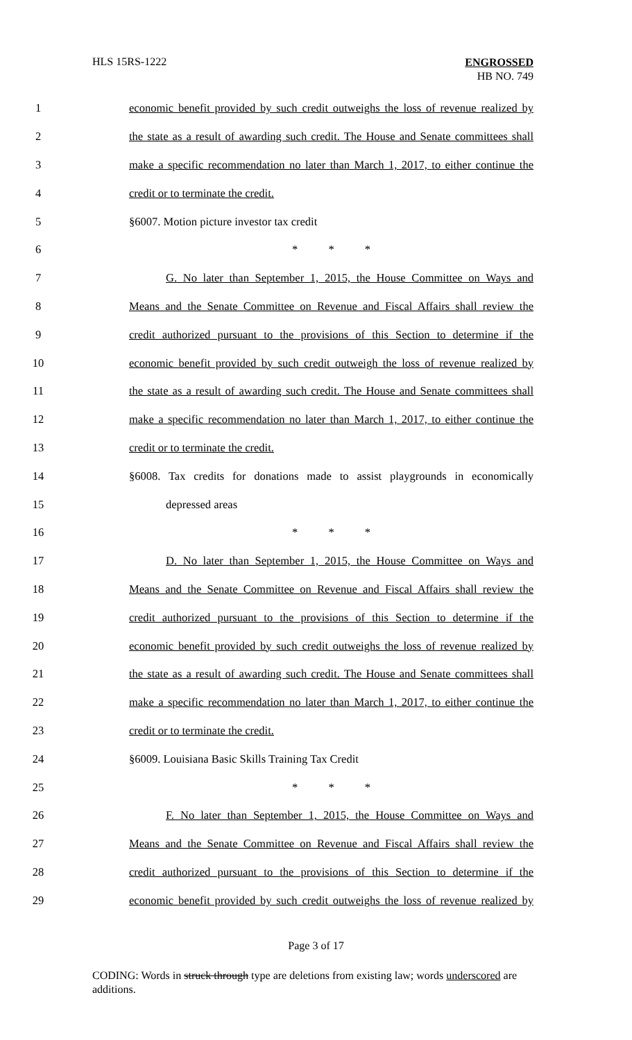HLS 15RS-1222 ENGROSSED
HB NO. 749
1 economic benefit provided by such credit outweighs the loss of revenue realized by
2 the state as a result of awarding such credit. The House and Senate committees shall
3 make a specific recommendation no later than March 1, 2017, to either continue the
4 credit or to terminate the credit.
5 §6007. Motion picture investor tax credit
6 * * *
7 G. No later than September 1, 2015, the House Committee on Ways and
8 Means and the Senate Committee on Revenue and Fiscal Affairs shall review the
9 credit authorized pursuant to the provisions of this Section to determine if the
10 economic benefit provided by such credit outweigh the loss of revenue realized by
11 the state as a result of awarding such credit. The House and Senate committees shall
12 make a specific recommendation no later than March 1, 2017, to either continue the
13 credit or to terminate the credit.
14 §6008. Tax credits for donations made to assist playgrounds in economically
15 depressed areas
16 * * *
17 D. No later than September 1, 2015, the House Committee on Ways and
18 Means and the Senate Committee on Revenue and Fiscal Affairs shall review the
19 credit authorized pursuant to the provisions of this Section to determine if the
20 economic benefit provided by such credit outweighs the loss of revenue realized by
21 the state as a result of awarding such credit. The House and Senate committees shall
22 make a specific recommendation no later than March 1, 2017, to either continue the
23 credit or to terminate the credit.
24 §6009. Louisiana Basic Skills Training Tax Credit
25 * * *
26 F. No later than September 1, 2015, the House Committee on Ways and
27 Means and the Senate Committee on Revenue and Fiscal Affairs shall review the
28 credit authorized pursuant to the provisions of this Section to determine if the
29 economic benefit provided by such credit outweighs the loss of revenue realized by
Page 3 of 17
CODING: Words in struck through type are deletions from existing law; words underscored are additions.